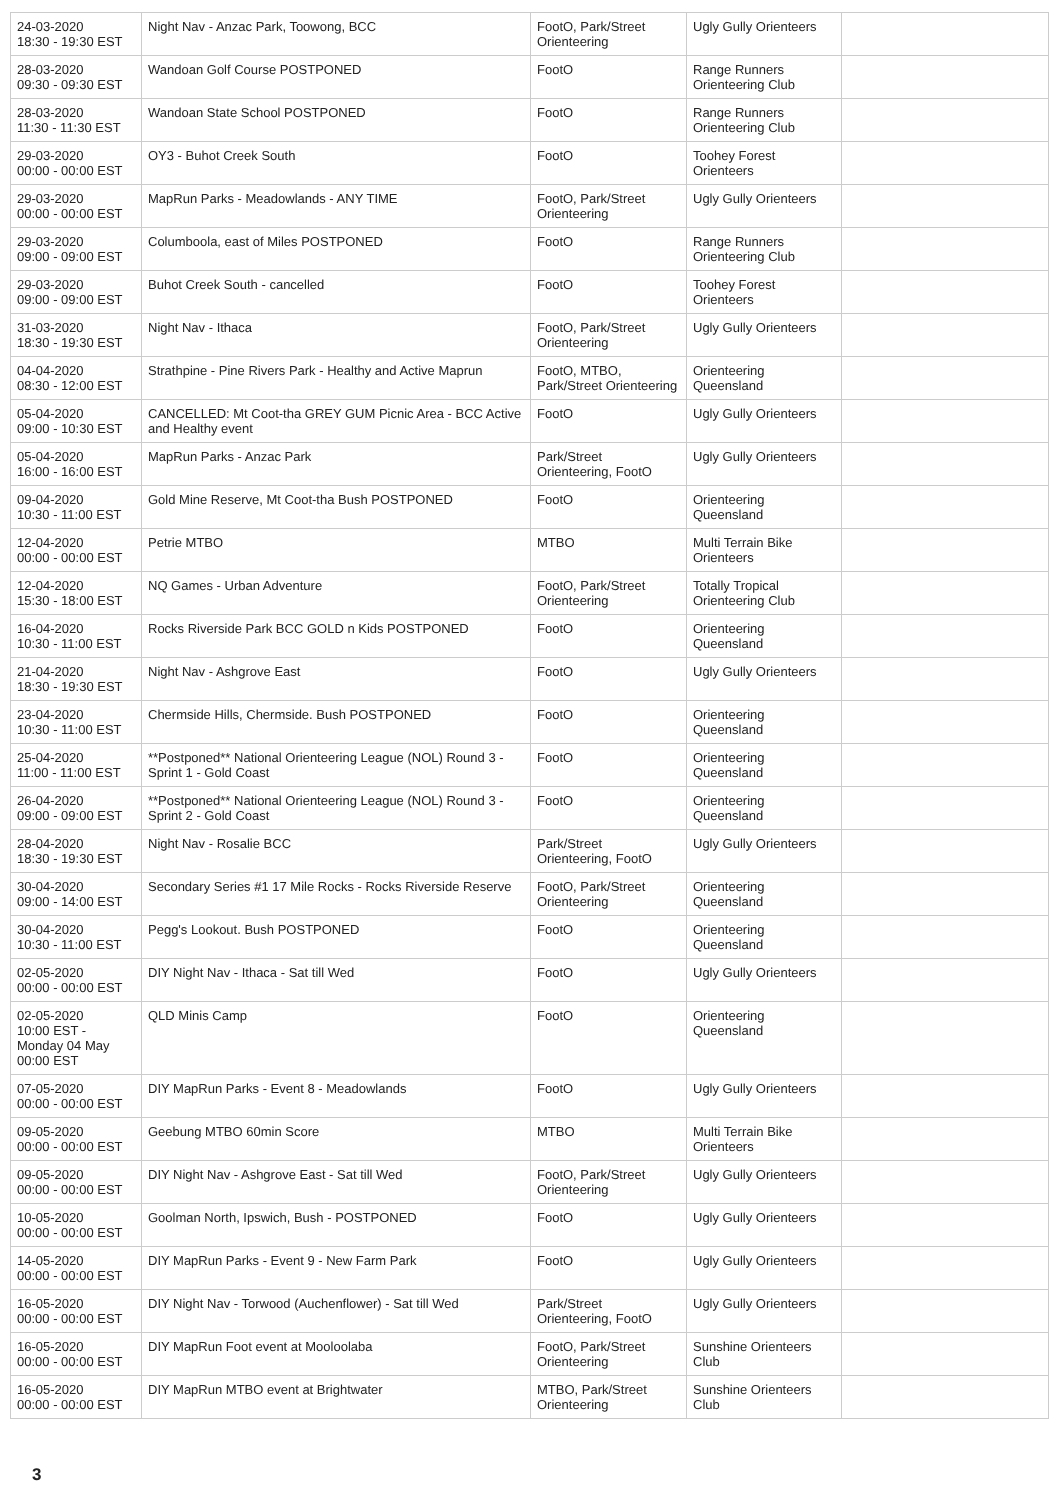| 24-03-2020 18:30 - 19:30 EST | Night Nav - Anzac Park, Toowong, BCC | FootO, Park/Street Orienteering | Ugly Gully Orienteers | |
| 28-03-2020 09:30 - 09:30 EST | Wandoan Golf Course POSTPONED | FootO | Range Runners Orienteering Club | |
| 28-03-2020 11:30 - 11:30 EST | Wandoan State School POSTPONED | FootO | Range Runners Orienteering Club | |
| 29-03-2020 00:00 - 00:00 EST | OY3 - Buhot Creek South | FootO | Toohey Forest Orienteers | |
| 29-03-2020 00:00 - 00:00 EST | MapRun Parks - Meadowlands - ANY TIME | FootO, Park/Street Orienteering | Ugly Gully Orienteers | |
| 29-03-2020 09:00 - 09:00 EST | Columboola, east of Miles POSTPONED | FootO | Range Runners Orienteering Club | |
| 29-03-2020 09:00 - 09:00 EST | Buhot Creek South - cancelled | FootO | Toohey Forest Orienteers | |
| 31-03-2020 18:30 - 19:30 EST | Night Nav - Ithaca | FootO, Park/Street Orienteering | Ugly Gully Orienteers | |
| 04-04-2020 08:30 - 12:00 EST | Strathpine - Pine Rivers Park - Healthy and Active Maprun | FootO, MTBO, Park/Street Orienteering | Orienteering Queensland | |
| 05-04-2020 09:00 - 10:30 EST | CANCELLED: Mt Coot-tha GREY GUM Picnic Area - BCC Active and Healthy event | FootO | Ugly Gully Orienteers | |
| 05-04-2020 16:00 - 16:00 EST | MapRun Parks - Anzac Park | Park/Street Orienteering, FootO | Ugly Gully Orienteers | |
| 09-04-2020 10:30 - 11:00 EST | Gold Mine Reserve, Mt Coot-tha Bush POSTPONED | FootO | Orienteering Queensland | |
| 12-04-2020 00:00 - 00:00 EST | Petrie MTBO | MTBO | Multi Terrain Bike Orienteers | |
| 12-04-2020 15:30 - 18:00 EST | NQ Games - Urban Adventure | FootO, Park/Street Orienteering | Totally Tropical Orienteering Club | |
| 16-04-2020 10:30 - 11:00 EST | Rocks Riverside Park BCC GOLD n Kids POSTPONED | FootO | Orienteering Queensland | |
| 21-04-2020 18:30 - 19:30 EST | Night Nav - Ashgrove East | FootO | Ugly Gully Orienteers | |
| 23-04-2020 10:30 - 11:00 EST | Chermside Hills, Chermside. Bush POSTPONED | FootO | Orienteering Queensland | |
| 25-04-2020 11:00 - 11:00 EST | **Postponed** National Orienteering League (NOL) Round 3 - Sprint 1 - Gold Coast | FootO | Orienteering Queensland | |
| 26-04-2020 09:00 - 09:00 EST | **Postponed** National Orienteering League (NOL) Round 3 - Sprint 2 - Gold Coast | FootO | Orienteering Queensland | |
| 28-04-2020 18:30 - 19:30 EST | Night Nav - Rosalie BCC | Park/Street Orienteering, FootO | Ugly Gully Orienteers | |
| 30-04-2020 09:00 - 14:00 EST | Secondary Series #1 17 Mile Rocks - Rocks Riverside Reserve | FootO, Park/Street Orienteering | Orienteering Queensland | |
| 30-04-2020 10:30 - 11:00 EST | Pegg's Lookout. Bush POSTPONED | FootO | Orienteering Queensland | |
| 02-05-2020 00:00 - 00:00 EST | DIY Night Nav - Ithaca - Sat till Wed | FootO | Ugly Gully Orienteers | |
| 02-05-2020 10:00 EST - Monday 04 May 00:00 EST | QLD Minis Camp | FootO | Orienteering Queensland | |
| 07-05-2020 00:00 - 00:00 EST | DIY MapRun Parks - Event 8 - Meadowlands | FootO | Ugly Gully Orienteers | |
| 09-05-2020 00:00 - 00:00 EST | Geebung MTBO 60min Score | MTBO | Multi Terrain Bike Orienteers | |
| 09-05-2020 00:00 - 00:00 EST | DIY Night Nav - Ashgrove East - Sat till Wed | FootO, Park/Street Orienteering | Ugly Gully Orienteers | |
| 10-05-2020 00:00 - 00:00 EST | Goolman North, Ipswich, Bush - POSTPONED | FootO | Ugly Gully Orienteers | |
| 14-05-2020 00:00 - 00:00 EST | DIY MapRun Parks - Event 9 - New Farm Park | FootO | Ugly Gully Orienteers | |
| 16-05-2020 00:00 - 00:00 EST | DIY Night Nav - Torwood (Auchenflower) - Sat till Wed | Park/Street Orienteering, FootO | Ugly Gully Orienteers | |
| 16-05-2020 00:00 - 00:00 EST | DIY MapRun Foot event at Mooloolaba | FootO, Park/Street Orienteering | Sunshine Orienteers Club | |
| 16-05-2020 00:00 - 00:00 EST | DIY MapRun MTBO event at Brightwater | MTBO, Park/Street Orienteering | Sunshine Orienteers Club | |
3